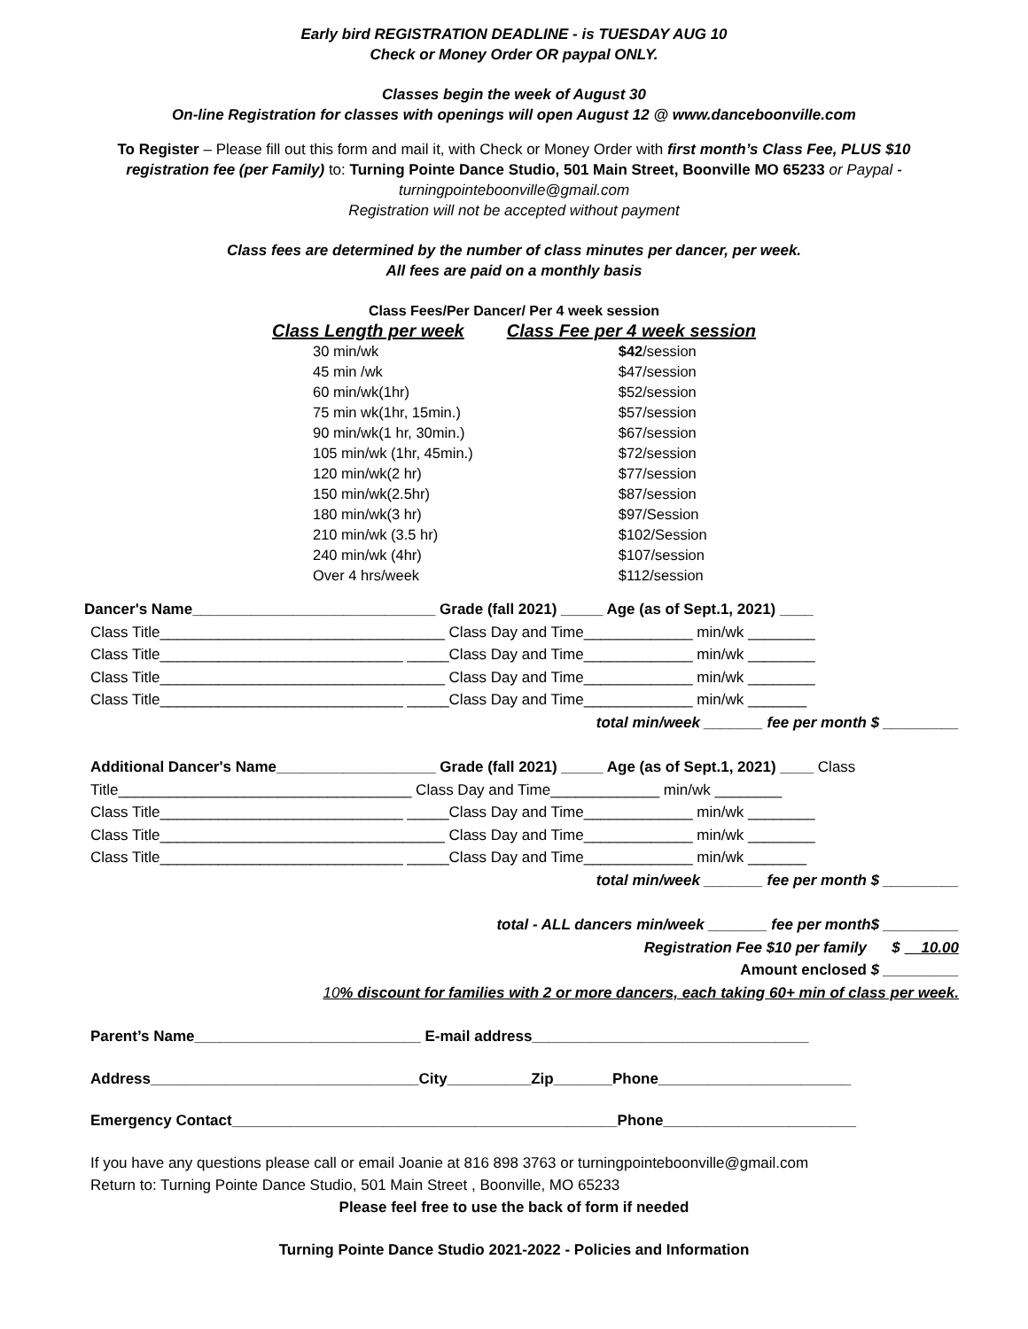Early bird REGISTRATION DEADLINE - is TUESDAY AUG 10
Check or Money Order OR paypal ONLY.
Classes begin the week of August 30
On-line Registration for classes with openings will open August 12 @ www.danceboonville.com
To Register – Please fill out this form and mail it, with Check or Money Order with first month’s Class Fee, PLUS $10
registration fee (per Family) to: Turning Pointe Dance Studio, 501 Main Street, Boonville MO 65233 or Paypal -
turningpointeboonville@gmail.com
Registration will not be accepted without payment
Class fees are determined by the number of class minutes per dancer, per week.
All fees are paid on a monthly basis
Class Fees/Per Dancer/ Per 4 week session
| Class Length per week | Class Fee per 4 week session |
| --- | --- |
| 30 min/wk | $42 /session |
| 45 min /wk | $47/session |
| 60 min/wk(1hr) | $52/session |
| 75 min wk(1hr, 15min.) | $57/session |
| 90 min/wk(1 hr, 30min.) | $67/session |
| 105 min/wk (1hr, 45min.) | $72/session |
| 120 min/wk(2 hr) | $77/session |
| 150 min/wk(2.5hr) | $87/session |
| 180 min/wk(3 hr) | $97/Session |
| 210 min/wk (3.5 hr) | $102/Session |
| 240 min/wk (4hr) | $107/session |
| Over 4 hrs/week | $112/session |
Dancer's Name_____________________________ Grade (fall 2021) _____ Age (as of Sept.1, 2021) ____
Class Title__________________________________ Class Day and Time_____________ min/wk ________
Class Title_____________________________ _____Class Day and Time_____________ min/wk ________
Class Title__________________________________ Class Day and Time_____________ min/wk ________
Class Title_____________________________ _____Class Day and Time_____________ min/wk _______
total min/week _______ fee per month $ _________
Additional Dancer's Name___________________ Grade (fall 2021) _____ Age (as of Sept.1, 2021) ____ Class
Title___________________________________ Class Day and Time_____________ min/wk ________
Class Title_____________________________ _____Class Day and Time_____________ min/wk ________
Class Title__________________________________ Class Day and Time_____________ min/wk ________
Class Title_____________________________ _____Class Day and Time_____________ min/wk _______
total min/week _______ fee per month $ _________
total - ALL dancers min/week _______ fee per month$ _________
Registration Fee $10 per family $ 10.00
Amount enclosed $ _________
10% discount for families with 2 or more dancers, each taking 60+ min of class per week.
Parent’s Name___________________________ E-mail address_________________________________
Address________________________________City__________Zip_______Phone_______________________
Emergency Contact______________________________________________Phone_______________________
If you have any questions please call or email Joanie at 816 898 3763 or turningpointeboonville@gmail.com
Return to: Turning Pointe Dance Studio, 501 Main Street , Boonville, MO 65233
Please feel free to use the back of form if needed
Turning Pointe Dance Studio 2021-2022 - Policies and Information